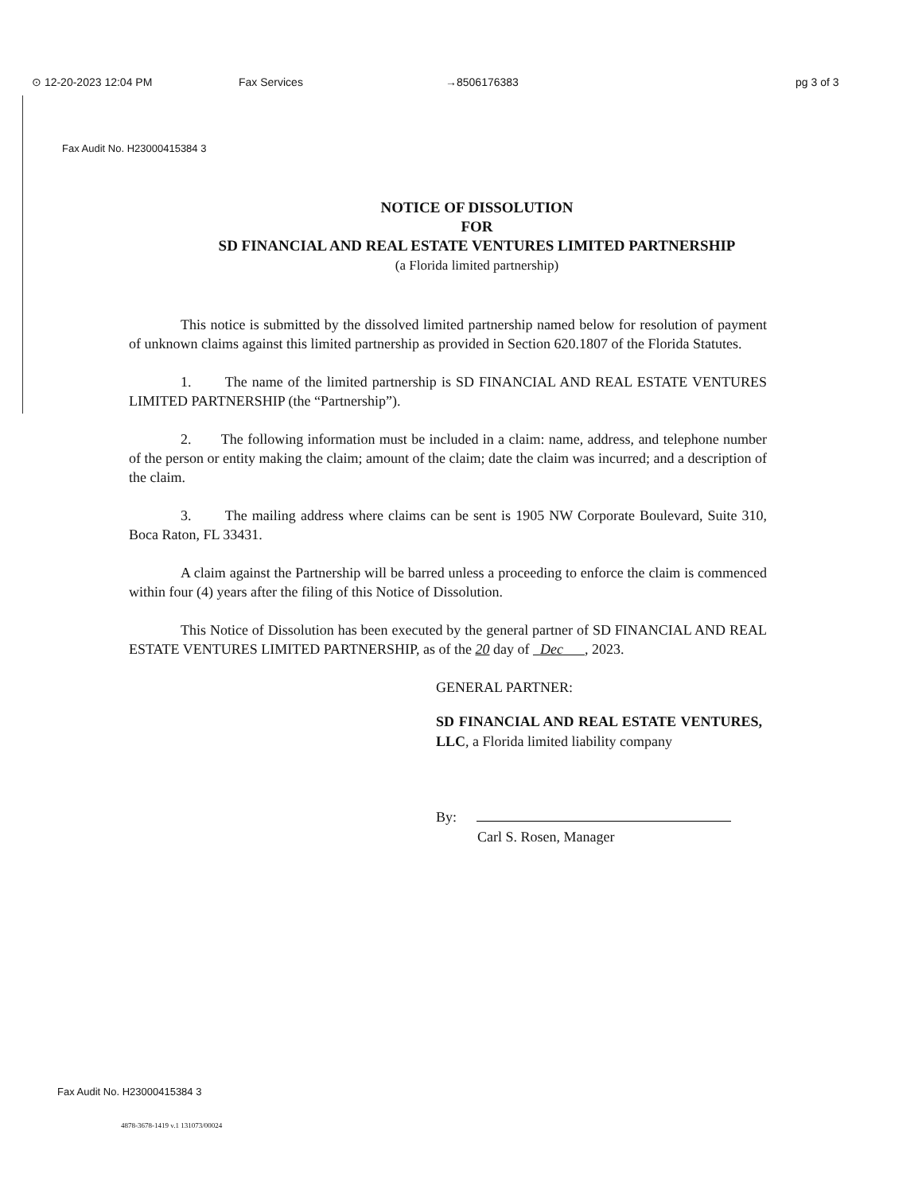⊙ 12-20-2023 12:04 PM Fax Services →8506176383 pg 3 of 3
Fax Audit No. H23000415384 3
NOTICE OF DISSOLUTION
FOR
SD FINANCIAL AND REAL ESTATE VENTURES LIMITED PARTNERSHIP
(a Florida limited partnership)
This notice is submitted by the dissolved limited partnership named below for resolution of payment of unknown claims against this limited partnership as provided in Section 620.1807 of the Florida Statutes.
1. The name of the limited partnership is SD FINANCIAL AND REAL ESTATE VENTURES LIMITED PARTNERSHIP (the “Partnership”).
2. The following information must be included in a claim: name, address, and telephone number of the person or entity making the claim; amount of the claim; date the claim was incurred; and a description of the claim.
3. The mailing address where claims can be sent is 1905 NW Corporate Boulevard, Suite 310, Boca Raton, FL 33431.
A claim against the Partnership will be barred unless a proceeding to enforce the claim is commenced within four (4) years after the filing of this Notice of Dissolution.
This Notice of Dissolution has been executed by the general partner of SD FINANCIAL AND REAL ESTATE VENTURES LIMITED PARTNERSHIP, as of the 20 day of Dec , 2023.
GENERAL PARTNER:
SD FINANCIAL AND REAL ESTATE VENTURES, LLC, a Florida limited liability company
By:
Carl S. Rosen, Manager
Fax Audit No. H23000415384 3
4878-3678-1419 v.1 131073/00024